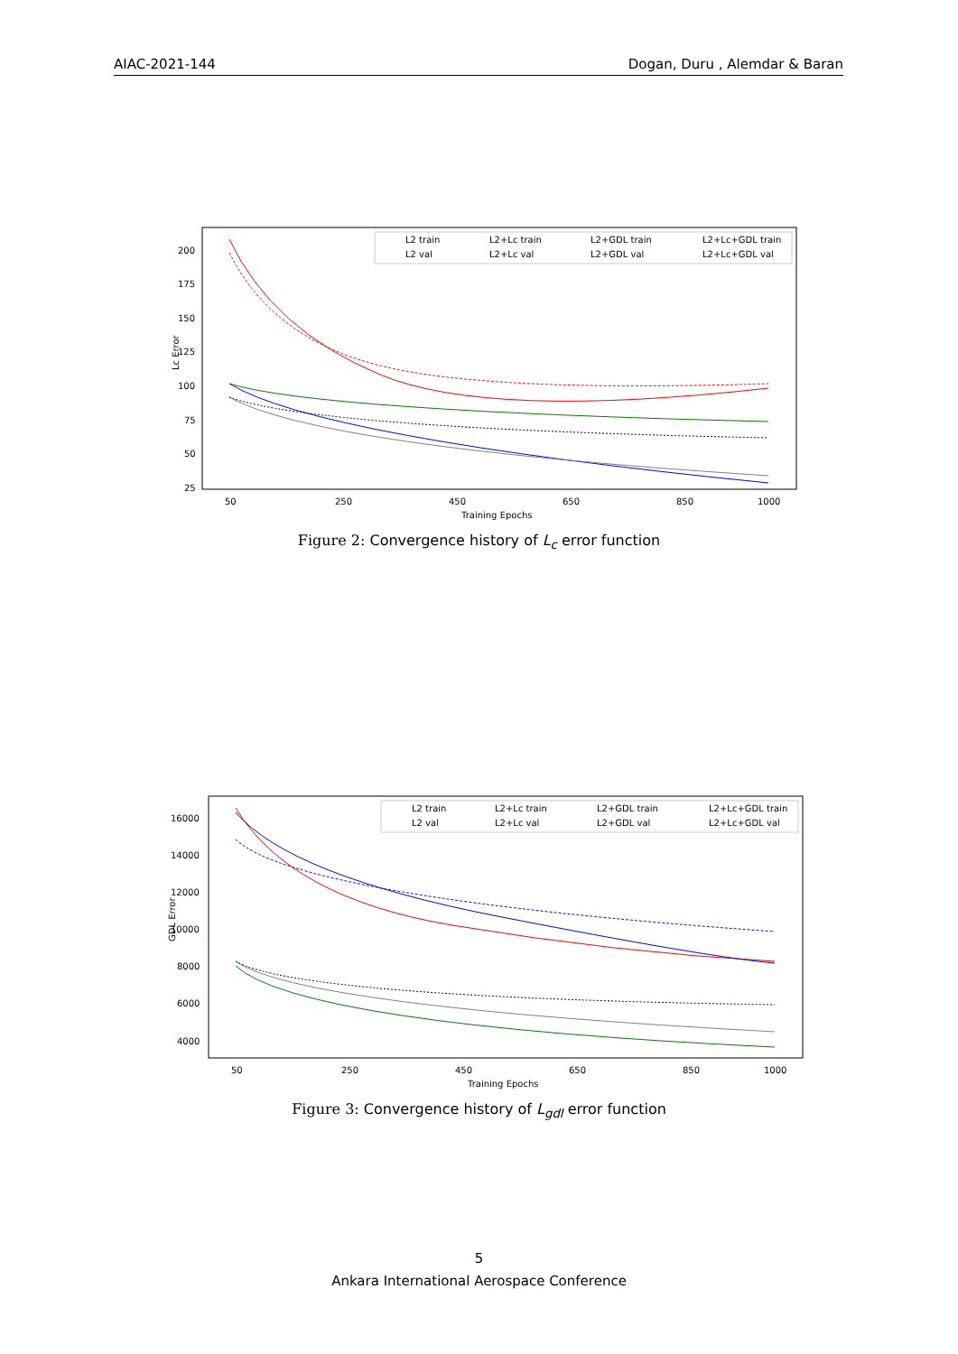AIAC-2021-144 Dogan, Duru , Alemdar & Baran
Lc Error
200
175
150
125
100
75
50
25
50
250
450
650
850
1000
Training Epochs
L2 train
L2 val
L2+Lc train
L2+Lc val
L2+GDL train
L2+GDL val
L2+Lc+GDL train
L2+Lc+GDL val
Figure 2: Convergence history of L<sub>c</sub> error function
GDL Error
16000
14000
12000
10000
8000
6000
4000
50
250
450
650
850
1000
Training Epochs
L2 train
L2 val
L2+Lc train
L2+Lc val
L2+GDL train
L2+GDL val
L2+Lc+GDL train
L2+Lc+GDL val
Figure 3: Convergence history of L<sub>gdl</sub> error function
5
Ankara International Aerospace Conference